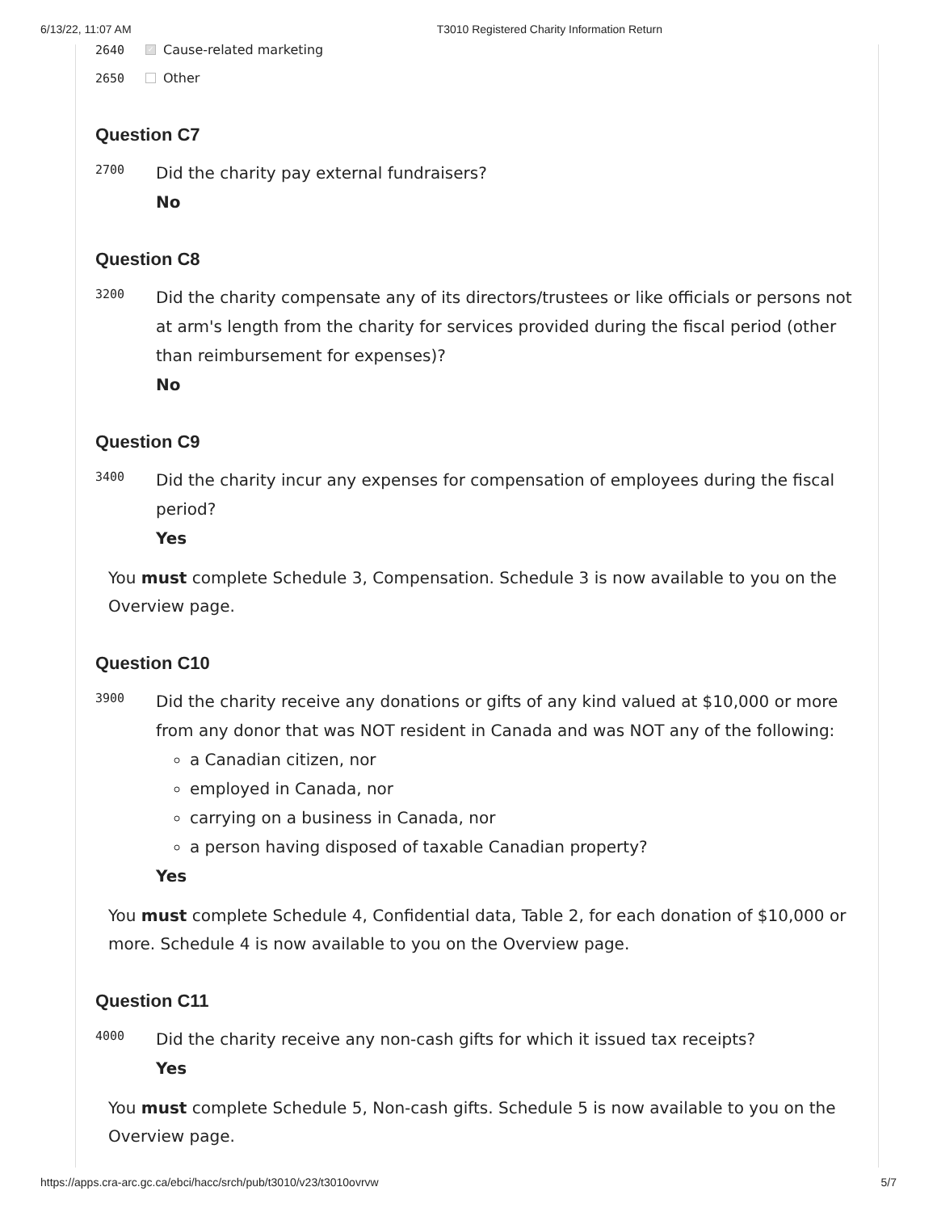6/13/22, 11:07 AM T3010 Registered Charity Information Return
2640 ✓ Cause-related marketing
2650 Other
Question C7
2700
Did the charity pay external fundraisers?
No
Question C8
3200
Did the charity compensate any of its directors/trustees or like officials or persons not at arm's length from the charity for services provided during the fiscal period (other than reimbursement for expenses)?
No
Question C9
3400
Did the charity incur any expenses for compensation of employees during the fiscal period?
Yes
You must complete Schedule 3, Compensation. Schedule 3 is now available to you on the Overview page.
Question C10
3900
Did the charity receive any donations or gifts of any kind valued at $10,000 or more from any donor that was NOT resident in Canada and was NOT any of the following:
a Canadian citizen, nor
employed in Canada, nor
carrying on a business in Canada, nor
a person having disposed of taxable Canadian property?
Yes
You must complete Schedule 4, Confidential data, Table 2, for each donation of $10,000 or more. Schedule 4 is now available to you on the Overview page.
Question C11
4000
Did the charity receive any non-cash gifts for which it issued tax receipts?
Yes
You must complete Schedule 5, Non-cash gifts. Schedule 5 is now available to you on the Overview page.
https://apps.cra-arc.gc.ca/ebci/hacc/srch/pub/t3010/v23/t3010ovrvw 5/7